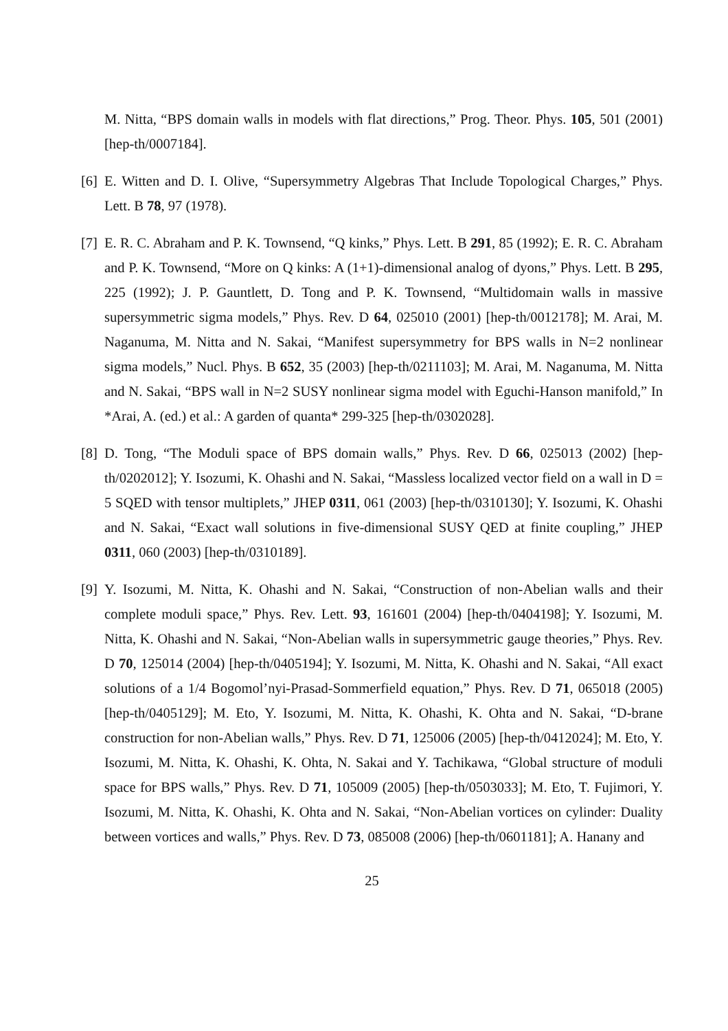M. Nitta, “BPS domain walls in models with flat directions,” Prog. Theor. Phys. 105, 501 (2001) [hep-th/0007184].
[6] E. Witten and D. I. Olive, “Supersymmetry Algebras That Include Topological Charges,” Phys. Lett. B 78, 97 (1978).
[7] E. R. C. Abraham and P. K. Townsend, “Q kinks,” Phys. Lett. B 291, 85 (1992); E. R. C. Abraham and P. K. Townsend, “More on Q kinks: A (1+1)-dimensional analog of dyons,” Phys. Lett. B 295, 225 (1992); J. P. Gauntlett, D. Tong and P. K. Townsend, “Multidomain walls in massive supersymmetric sigma models,” Phys. Rev. D 64, 025010 (2001) [hep-th/0012178]; M. Arai, M. Naganuma, M. Nitta and N. Sakai, “Manifest supersymmetry for BPS walls in N=2 nonlinear sigma models,” Nucl. Phys. B 652, 35 (2003) [hep-th/0211103]; M. Arai, M. Naganuma, M. Nitta and N. Sakai, “BPS wall in N=2 SUSY nonlinear sigma model with Eguchi-Hanson manifold,” In *Arai, A. (ed.) et al.: A garden of quanta* 299-325 [hep-th/0302028].
[8] D. Tong, “The Moduli space of BPS domain walls,” Phys. Rev. D 66, 025013 (2002) [hep-th/0202012]; Y. Isozumi, K. Ohashi and N. Sakai, “Massless localized vector field on a wall in D = 5 SQED with tensor multiplets,” JHEP 0311, 061 (2003) [hep-th/0310130]; Y. Isozumi, K. Ohashi and N. Sakai, “Exact wall solutions in five-dimensional SUSY QED at finite coupling,” JHEP 0311, 060 (2003) [hep-th/0310189].
[9] Y. Isozumi, M. Nitta, K. Ohashi and N. Sakai, “Construction of non-Abelian walls and their complete moduli space,” Phys. Rev. Lett. 93, 161601 (2004) [hep-th/0404198]; Y. Isozumi, M. Nitta, K. Ohashi and N. Sakai, “Non-Abelian walls in supersymmetric gauge theories,” Phys. Rev. D 70, 125014 (2004) [hep-th/0405194]; Y. Isozumi, M. Nitta, K. Ohashi and N. Sakai, “All exact solutions of a 1/4 Bogomol’nyi-Prasad-Sommerfield equation,” Phys. Rev. D 71, 065018 (2005) [hep-th/0405129]; M. Eto, Y. Isozumi, M. Nitta, K. Ohashi, K. Ohta and N. Sakai, “D-brane construction for non-Abelian walls,” Phys. Rev. D 71, 125006 (2005) [hep-th/0412024]; M. Eto, Y. Isozumi, M. Nitta, K. Ohashi, K. Ohta, N. Sakai and Y. Tachikawa, “Global structure of moduli space for BPS walls,” Phys. Rev. D 71, 105009 (2005) [hep-th/0503033]; M. Eto, T. Fujimori, Y. Isozumi, M. Nitta, K. Ohashi, K. Ohta and N. Sakai, “Non-Abelian vortices on cylinder: Duality between vortices and walls,” Phys. Rev. D 73, 085008 (2006) [hep-th/0601181]; A. Hanany and
25